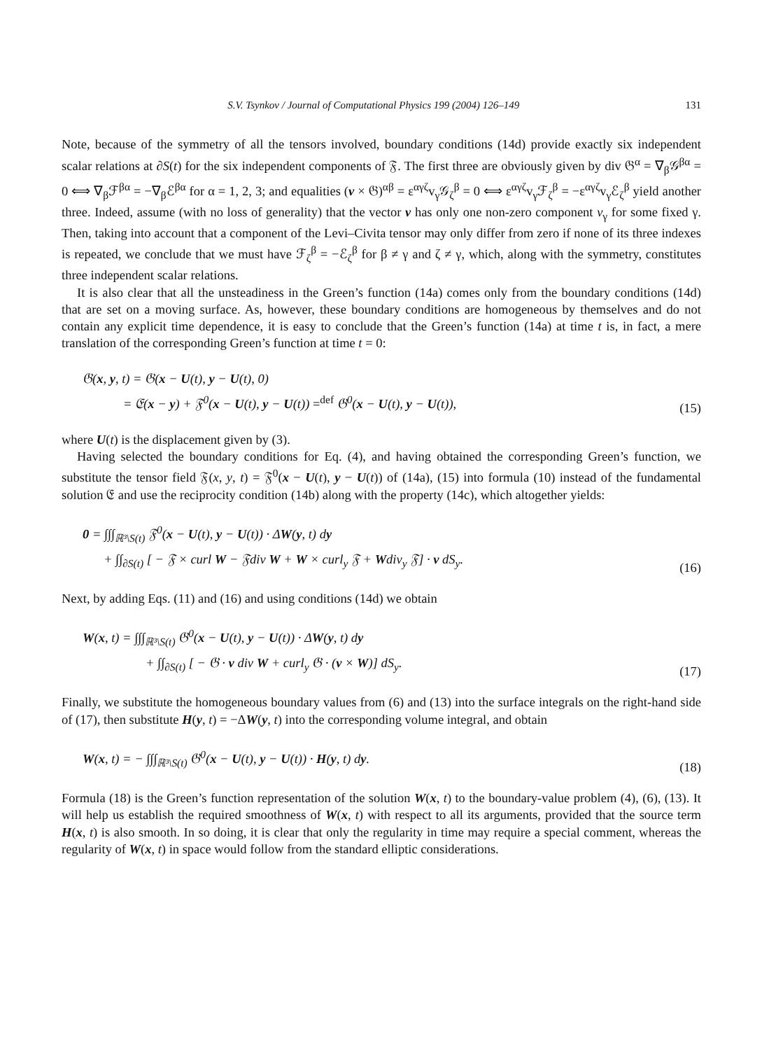S.V. Tsynkov / Journal of Computational Physics 199 (2004) 126–149 131
Note, because of the symmetry of all the tensors involved, boundary conditions (14d) provide exactly six independent scalar relations at ∂S(t) for the six independent components of 𝔉. The first three are obviously given by div 𝔊<sup>α</sup> = ∇<sub>β</sub>𝒢<sup>βα</sup> = 0 ⟺ ∇<sub>β</sub>ℱ<sup>βα</sup> = −∇<sub>β</sub>ℰ<sup>βα</sup> for α = 1, 2, 3; and equalities (v × 𝔊)<sup>αβ</sup> = ε<sup>αγζ</sup>v<sub>γ</sub>𝒢<sub>ζ</sub><sup>β</sup> = 0 ⟺ ε<sup>αγζ</sup>v<sub>γ</sub>ℱ<sub>ζ</sub><sup>β</sup> = −ε<sup>αγζ</sup>v<sub>γ</sub>ℰ<sub>ζ</sub><sup>β</sup> yield another three. Indeed, assume (with no loss of generality) that the vector v has only one non-zero component v<sub>γ</sub> for some fixed γ. Then, taking into account that a component of the Levi–Civita tensor may only differ from zero if none of its three indexes is repeated, we conclude that we must have ℱ<sub>ζ</sub><sup>β</sup> = −ℰ<sub>ζ</sub><sup>β</sup> for β ≠ γ and ζ ≠ γ, which, along with the symmetry, constitutes three independent scalar relations.
It is also clear that all the unsteadiness in the Green’s function (14a) comes only from the boundary conditions (14d) that are set on a moving surface. As, however, these boundary conditions are homogeneous by themselves and do not contain any explicit time dependence, it is easy to conclude that the Green’s function (14a) at time t is, in fact, a mere translation of the corresponding Green’s function at time t = 0:
𝔊(x, y, t) = 𝔊(x − U(t), y − U(t), 0)
= 𝔈(x − y) + 𝔉<sup>0</sup>(x − U(t), y − U(t)) =<sup>def</sup> 𝔊<sup>0</sup>(x − U(t), y − U(t)),
(15)
where U(t) is the displacement given by (3).
Having selected the boundary conditions for Eq. (4), and having obtained the corresponding Green’s function, we substitute the tensor field 𝔉(x, y, t) = 𝔉<sup>0</sup>(x − U(t), y − U(t)) of (14a), (15) into formula (10) instead of the fundamental solution 𝔈 and use the reciprocity condition (14b) along with the property (14c), which altogether yields:
0 = ∫∫∫<sub>ℝ³\S(t)</sub> 𝔉<sup>0</sup>(x − U(t), y − U(t)) · ΔW(y, t) dy
+ ∫∫<sub>∂S(t)</sub> [ − 𝔉 × curl W − 𝔉div W + W × curl<sub>y</sub> 𝔉 + Wdiv<sub>y</sub> 𝔉] · v dS<sub>y</sub>.
(16)
Next, by adding Eqs. (11) and (16) and using conditions (14d) we obtain
W(x, t) = ∫∫∫<sub>ℝ³\S(t)</sub> 𝔊<sup>0</sup>(x − U(t), y − U(t)) · ΔW(y, t) dy
+ ∫∫<sub>∂S(t)</sub> [ − 𝔊 · v div W + curl<sub>y</sub> 𝔊 · (v × W)] dS<sub>y</sub>.
(17)
Finally, we substitute the homogeneous boundary values from (6) and (13) into the surface integrals on the right-hand side of (17), then substitute H(y, t) = −ΔW(y, t) into the corresponding volume integral, and obtain
W(x, t) = − ∫∫∫<sub>ℝ³\S(t)</sub> 𝔊<sup>0</sup>(x − U(t), y − U(t)) · H(y, t) dy.
(18)
Formula (18) is the Green’s function representation of the solution W(x, t) to the boundary-value problem (4), (6), (13). It will help us establish the required smoothness of W(x, t) with respect to all its arguments, provided that the source term H(x, t) is also smooth. In so doing, it is clear that only the regularity in time may require a special comment, whereas the regularity of W(x, t) in space would follow from the standard elliptic considerations.